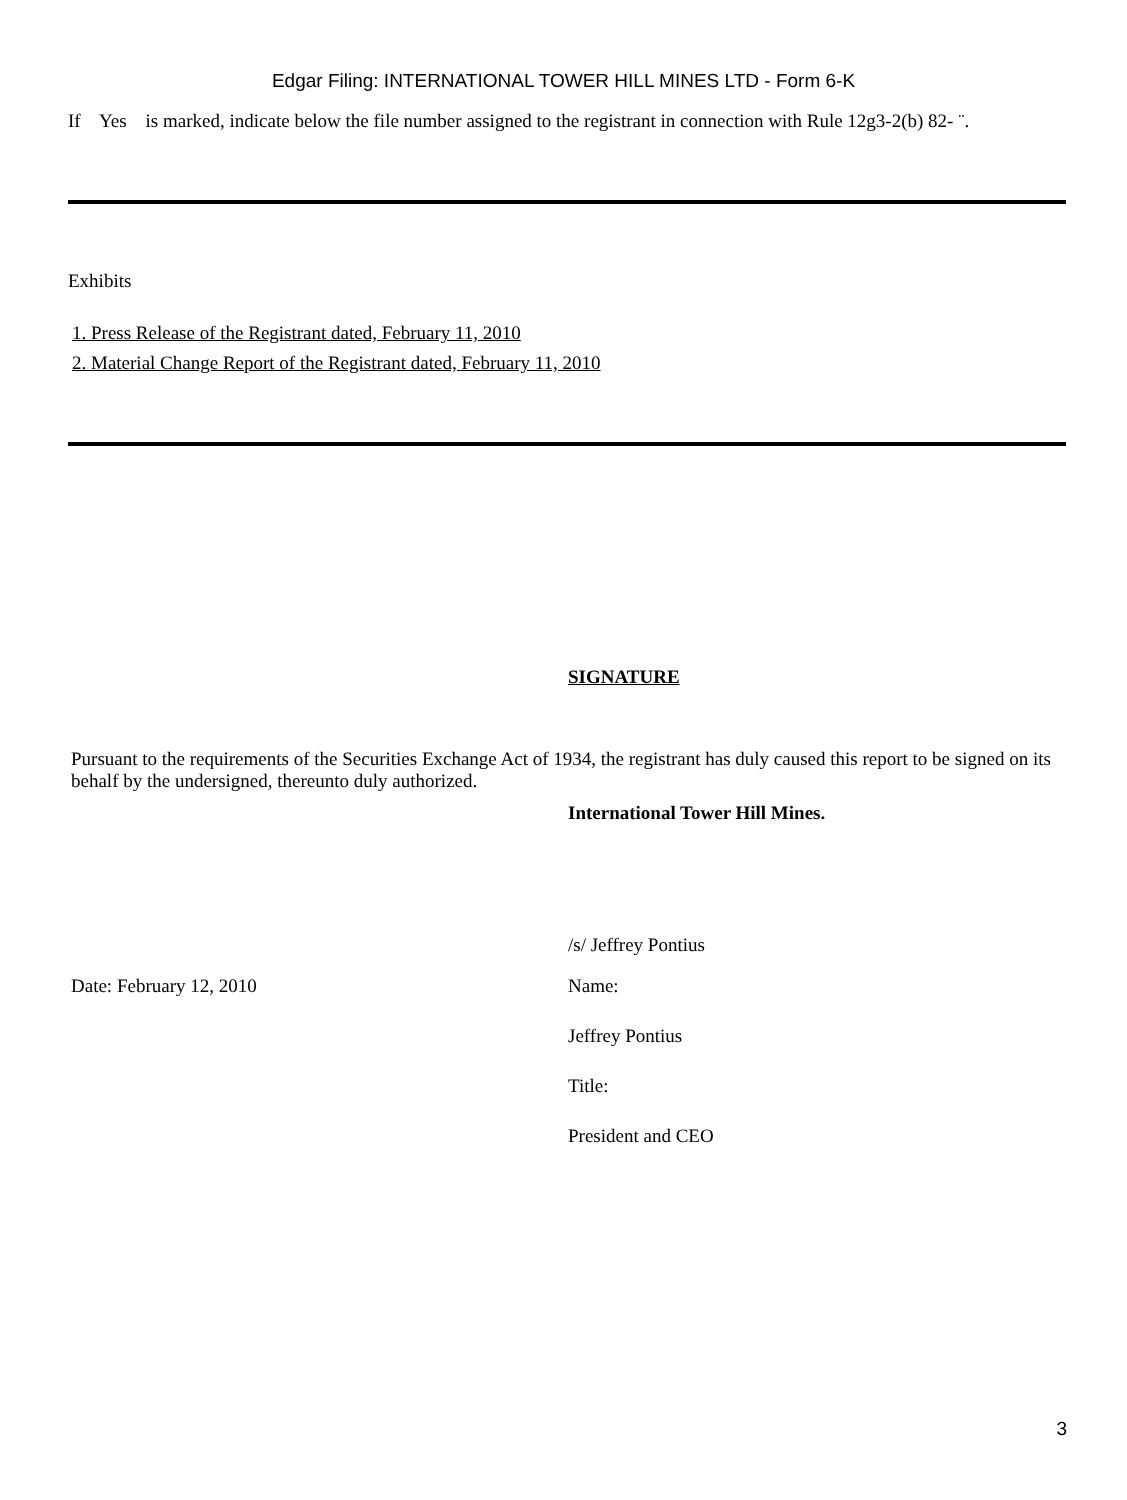Edgar Filing: INTERNATIONAL TOWER HILL MINES LTD - Form 6-K
If Yes is marked, indicate below the file number assigned to the registrant in connection with Rule 12g3-2(b) 82- ¨.
Exhibits
1. Press Release of the Registrant dated, February 11, 2010
2. Material Change Report of the Registrant dated, February 11, 2010
SIGNATURE
Pursuant to the requirements of the Securities Exchange Act of 1934, the registrant has duly caused this report to be signed on its behalf by the undersigned, thereunto duly authorized.
International Tower Hill Mines.
/s/ Jeffrey Pontius
Date: February 12, 2010 Name:
Jeffrey Pontius
Title:
President and CEO
3